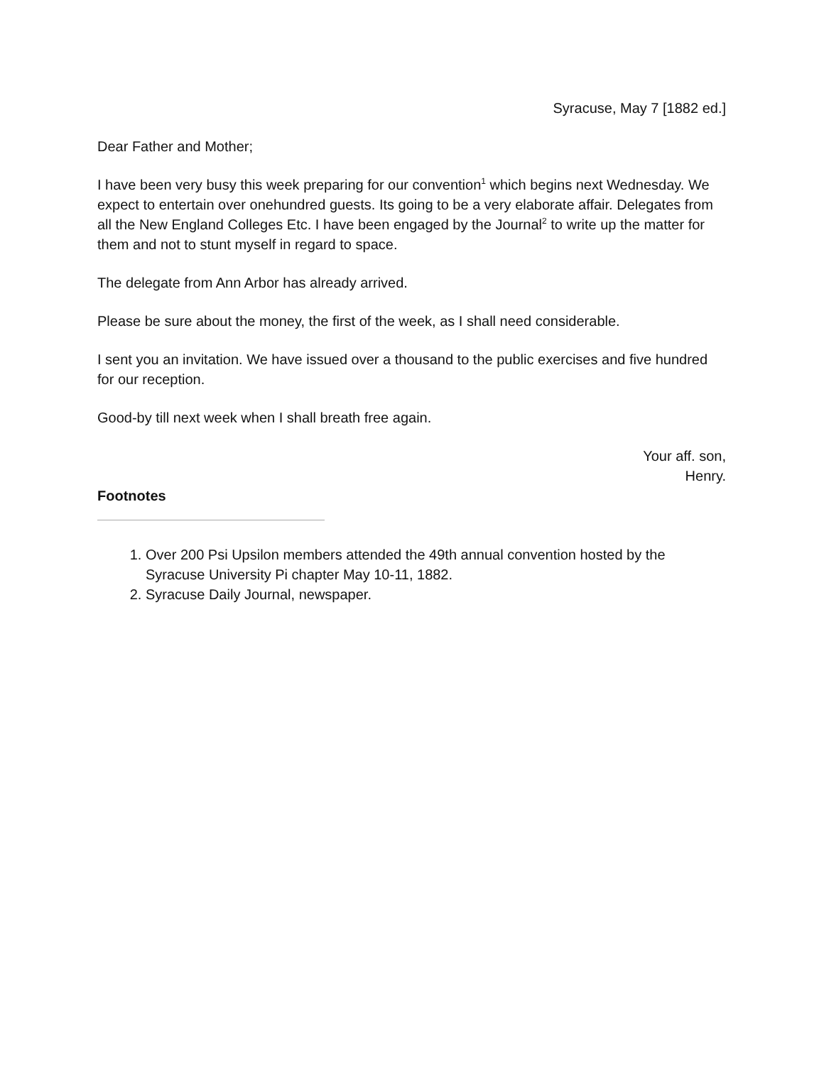Syracuse, May 7 [1882 ed.]
Dear Father and Mother;
I have been very busy this week preparing for our convention<sup>1</sup> which begins next Wednesday. We expect to entertain over onehundred guests. Its going to be a very elaborate affair. Delegates from all the New England Colleges Etc. I have been engaged by the Journal<sup>2</sup> to write up the matter for them and not to stunt myself in regard to space.
The delegate from Ann Arbor has already arrived.
Please be sure about the money, the first of the week, as I shall need considerable.
I sent you an invitation. We have issued over a thousand to the public exercises and five hundred for our reception.
Good-by till next week when I shall breath free again.
Your aff. son,
Henry.
Footnotes
1. Over 200 Psi Upsilon members attended the 49th annual convention hosted by the Syracuse University Pi chapter May 10-11, 1882.
2. Syracuse Daily Journal, newspaper.